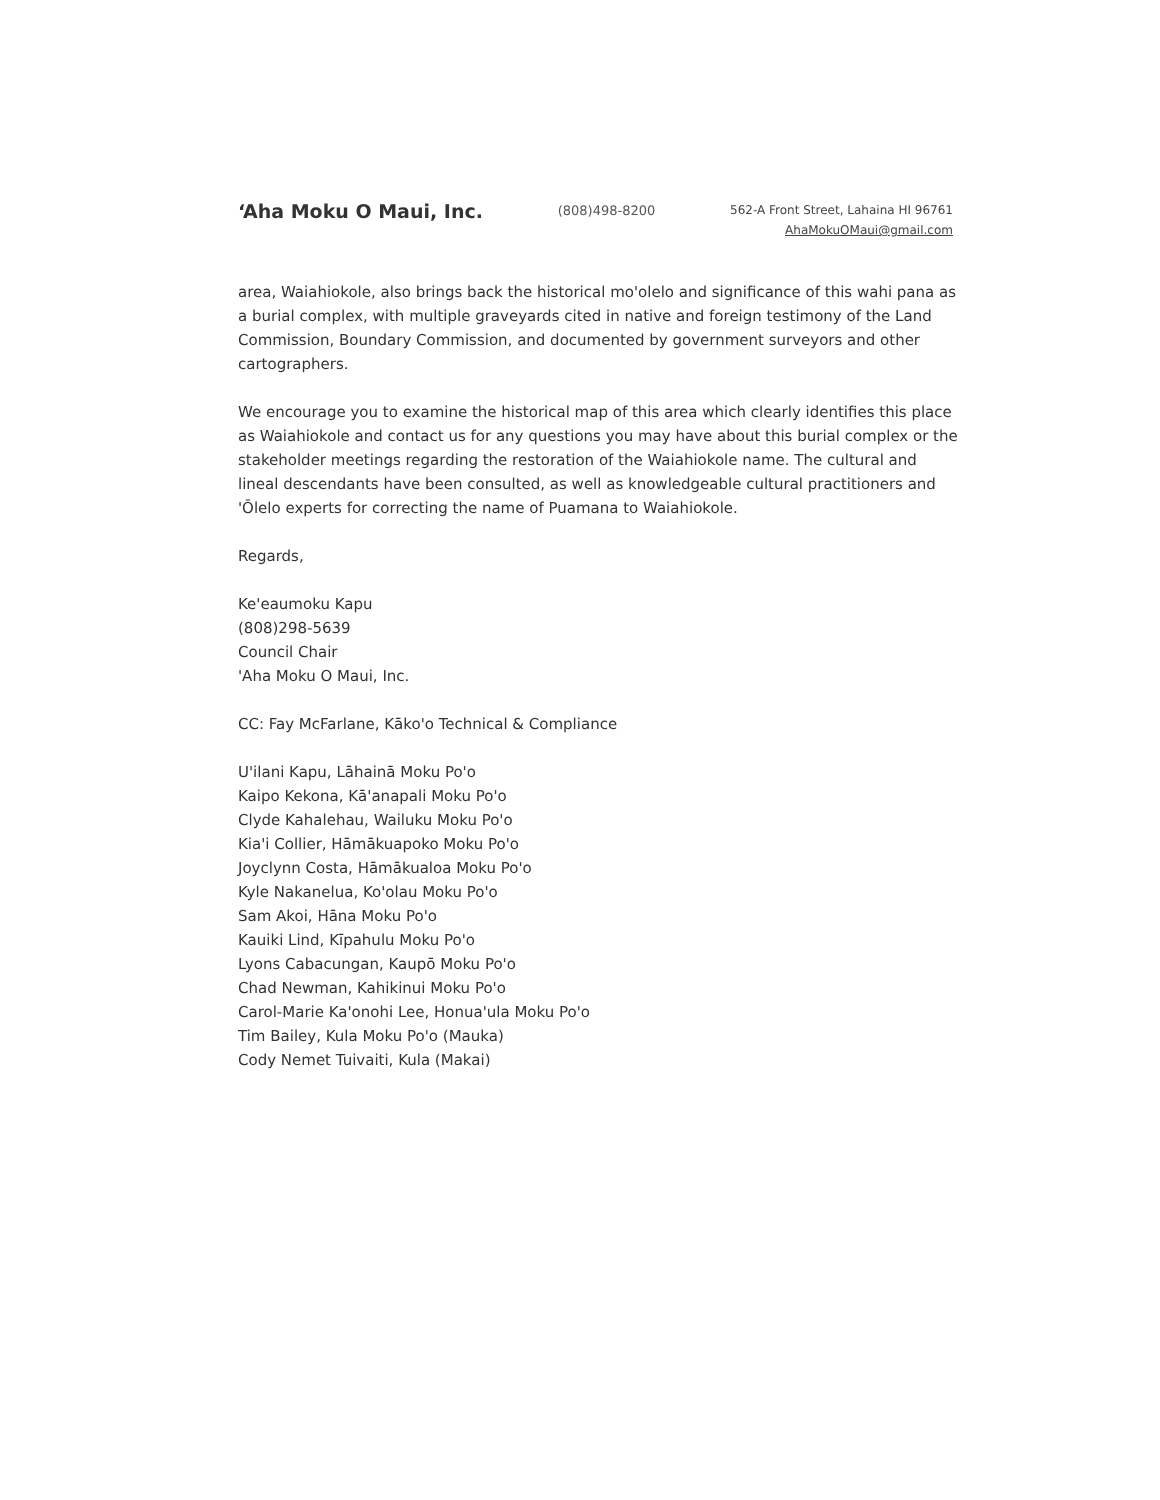ʻAha Moku O Maui, Inc.
(808)498-8200
562-A Front Street, Lahaina HI 96761
AhaMokuOMaui@gmail.com
area, Waiahiokole, also brings back the historical mo'olelo and significance of this wahi pana as a burial complex, with multiple graveyards cited in native and foreign testimony of the Land Commission, Boundary Commission, and documented by government surveyors and other cartographers.
We encourage you to examine the historical map of this area which clearly identifies this place as Waiahiokole and contact us for any questions you may have about this burial complex or the stakeholder meetings regarding the restoration of the Waiahiokole name. The cultural and lineal descendants have been consulted, as well as knowledgeable cultural practitioners and 'Ōlelo experts for correcting the name of Puamana to Waiahiokole.
Regards,
Ke'eaumoku Kapu
(808)298-5639
Council Chair
'Aha Moku O Maui, Inc.
CC: Fay McFarlane, Kāko'o Technical & Compliance
U'ilani Kapu, Lāhainā Moku Po'o
Kaipo Kekona, Kā'anapali Moku Po'o
Clyde Kahalehau, Wailuku Moku Po'o
Kia'i Collier, Hāmākuapoko Moku Po'o
Joyclynn Costa, Hāmākualoa Moku Po'o
Kyle Nakanelua, Ko'olau Moku Po'o
Sam Akoi, Hāna Moku Po'o
Kauiki Lind, Kīpahulu Moku Po'o
Lyons Cabacungan, Kaupō Moku Po'o
Chad Newman, Kahikinui Moku Po'o
Carol-Marie Ka'onohi Lee, Honua'ula Moku Po'o
Tim Bailey, Kula Moku Po'o (Mauka)
Cody Nemet Tuivaiti, Kula (Makai)